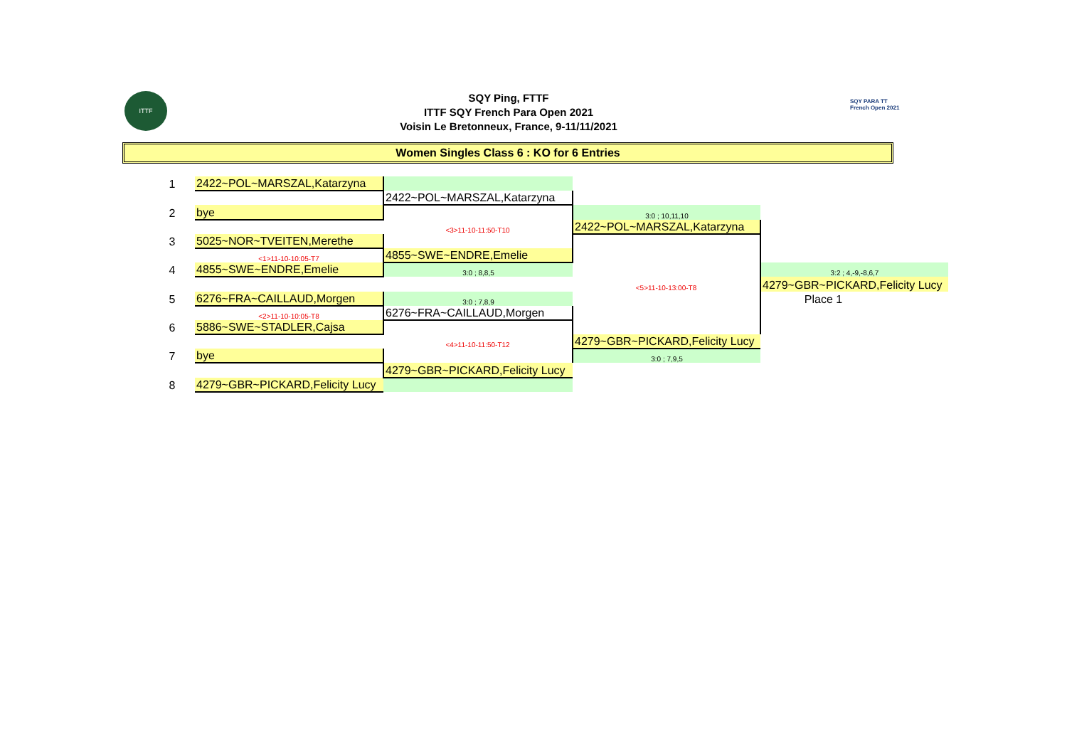ITTF
SQY Ping, FTTF
ITTF SQY French Para Open 2021
Voisin Le Bretonneux, France, 9-11/11/2021
SQY PARA TT
French Open 2021
Women Singles Class 6 : KO for 6 Entries
| 1 | 2422~POL~MARSZAL,Katarzyna | | | |
| | | 2422~POL~MARSZAL,Katarzyna | | |
| 2 | bye | | 3:0 ; 10,11,10 | |
| | | <3>11-10-11:50-T10 | 2422~POL~MARSZAL,Katarzyna | |
| 3 | 5025~NOR~TVEITEN,Merethe | | | |
| | <1>11-10-10:05-T7 | 4855~SWE~ENDRE,Emelie | | |
| 4 | 4855~SWE~ENDRE,Emelie | 3:0 ; 8,8,5 | | 3:2 ; 4,-9,-8,6,7 |
| | | | <5>11-10-13:00-T8 | 4279~GBR~PICKARD,Felicity Lucy |
| 5 | 6276~FRA~CAILLAUD,Morgen | 3:0 ; 7,8,9 | | Place 1 |
| | <2>11-10-10:05-T8 | 6276~FRA~CAILLAUD,Morgen | | |
| 6 | 5886~SWE~STADLER,Cajsa | | | |
| | | <4>11-10-11:50-T12 | 4279~GBR~PICKARD,Felicity Lucy | |
| 7 | bye | | 3:0 ; 7,9,5 | |
| | | 4279~GBR~PICKARD,Felicity Lucy | | |
| 8 | 4279~GBR~PICKARD,Felicity Lucy | | | |